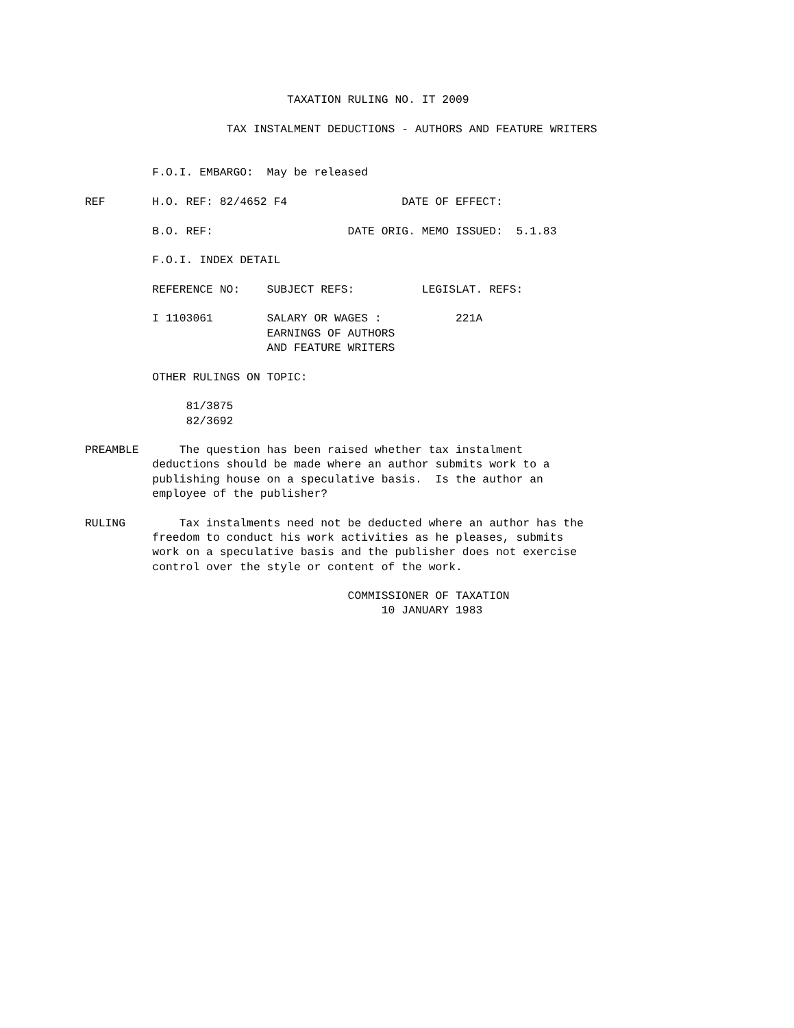TAXATION RULING NO. IT 2009

                     TAX INSTALMENT DEDUCTIONS - AUTHORS AND FEATURE WRITERS


          F.O.I. EMBARGO:  May be released

REF       H.O. REF: 82/4652 F4                 DATE OF EFFECT:

          B.O. REF:                    DATE ORIG. MEMO ISSUED:  5.1.83

          F.O.I. INDEX DETAIL

          REFERENCE NO:    SUBJECT REFS:          LEGISLAT. REFS:

          I 1103061        SALARY OR WAGES :           221A
                           EARNINGS OF AUTHORS
                           AND FEATURE WRITERS

          OTHER RULINGS ON TOPIC:

               81/3875
               82/3692

PREAMBLE      The question has been raised whether tax instalment
          deductions should be made where an author submits work to a
          publishing house on a speculative basis.  Is the author an
          employee of the publisher?

RULING        Tax instalments need not be deducted where an author has the
          freedom to conduct his work activities as he pleases, submits
          work on a speculative basis and the publisher does not exercise
          control over the style or content of the work.

                                       COMMISSIONER OF TAXATION
                                            10 JANUARY 1983